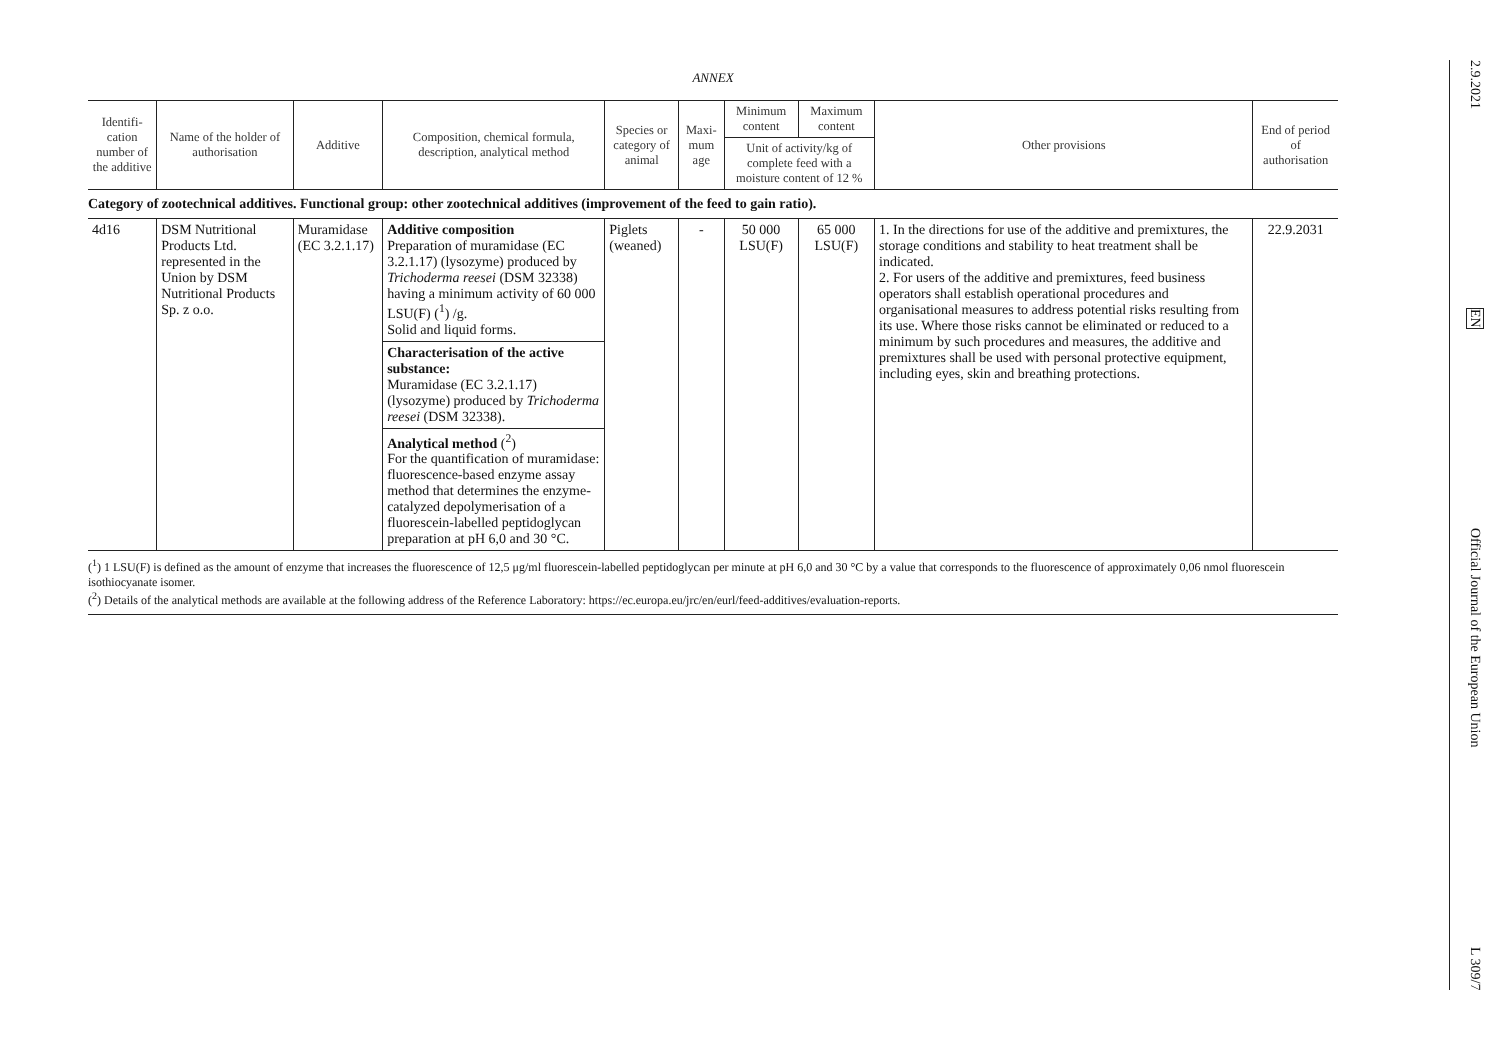ANNEX
| Identifi-cation number of the additive | Name of the holder of authorisation | Additive | Composition, chemical formula, description, analytical method | Species or category of animal | Maxi-mum age | Minimum content | Maximum content | Other provisions | End of period of authorisation |
| --- | --- | --- | --- | --- | --- | --- | --- | --- | --- |
| | | | | | | Unit of activity/kg of complete feed with a moisture content of 12 % | | | |
| Category of zootechnical additives. Functional group: other zootechnical additives (improvement of the feed to gain ratio). | | | | | | | | | |
| 4d16 | DSM Nutritional Products Ltd. represented in the Union by DSM Nutritional Products Sp. z o.o. | Muramidase (EC 3.2.1.17) | Additive composition Preparation of muramidase (EC 3.2.1.17) (lysozyme) produced by Trichoderma reesei (DSM 32338) having a minimum activity of 60 000 LSU(F) (<sup>1</sup>) /g. Solid and liquid forms. | Piglets (weaned) | - | 50 000 LSU(F) | 65 000 LSU(F) | 1. In the directions for use of the additive and premixtures, the storage conditions and stability to heat treatment shall be indicated. 2. For users of the additive and premixtures, feed business operators shall establish operational procedures and organisational measures to address potential risks resulting from its use. Where those risks cannot be eliminated or reduced to a minimum by such procedures and measures, the additive and premixtures shall be used with personal protective equipment, including eyes, skin and breathing protections. | 22.9.2031 |
| | | | Characterisation of the active substance: Muramidase (EC 3.2.1.17) (lysozyme) produced by Trichoderma reesei (DSM 32338). | | | | | | |
| | | | Analytical method (<sup>2</sup>) For the quantification of muramidase: fluorescence-based enzyme assay method that determines the enzyme-catalyzed depolymerisation of a fluorescein-labelled peptidoglycan preparation at pH 6,0 and 30 °C. | | | | | | |
(<sup>1</sup>) 1 LSU(F) is defined as the amount of enzyme that increases the fluorescence of 12,5 μg/ml fluorescein-labelled peptidoglycan per minute at pH 6,0 and 30 °C by a value that corresponds to the fluorescence of approximately 0,06 nmol fluorescein isothiocyanate isomer.
(<sup>2</sup>) Details of the analytical methods are available at the following address of the Reference Laboratory: https://ec.europa.eu/jrc/en/eurl/feed-additives/evaluation-reports.
2.9.2021
EN
Official Journal of the European Union
L 309/7